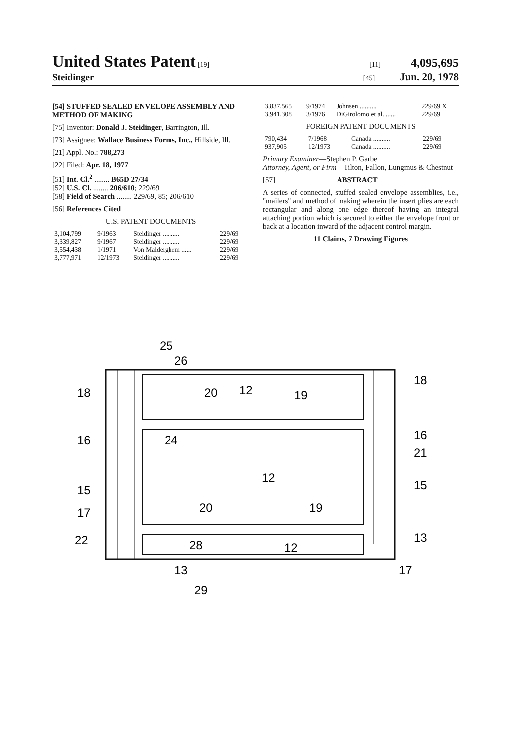United States Patent [19] [11] 4,095,695
Steidinger [45] Jun. 20, 1978
[54] STUFFED SEALED ENVELOPE ASSEMBLY AND METHOD OF MAKING
[75] Inventor: Donald J. Steidinger, Barrington, Ill.
[73] Assignee: Wallace Business Forms, Inc., Hillside, Ill.
[21] Appl. No.: 788,273
[22] Filed: Apr. 18, 1977
[51] Int. Cl.<sup>2</sup> ........ B65D 27/34
[52] U.S. Cl. ........ 206/610; 229/69
[58] Field of Search ........ 229/69, 85; 206/610
[56] References Cited
U.S. PATENT DOCUMENTS
| 3,104,799 | 9/1963 | Steidinger .......... | 229/69 |
| 3,339,827 | 9/1967 | Steidinger .......... | 229/69 |
| 3,554,438 | 1/1971 | Von Malderghem ...... | 229/69 |
| 3,777,971 | 12/1973 | Steidinger .......... | 229/69 |
| 3,837,565 | 9/1974 | Johnsen .......... | 229/69 X |
| 3,941,308 | 3/1976 | DiGirolomo et al. ...... | 229/69 |
FOREIGN PATENT DOCUMENTS
| 790,434 | 7/1968 | Canada .......... | 229/69 |
| 937,905 | 12/1973 | Canada .......... | 229/69 |
Primary Examiner—Stephen P. Garbe
Attorney, Agent, or Firm—Tilton, Fallon, Lungmus & Chestnut
[57] ABSTRACT
A series of connected, stuffed sealed envelope assemblies, i.e., "mailers" and method of making wherein the insert plies are each rectangular and along one edge thereof having an integral attaching portion which is secured to either the envelope front or back at a location inward of the adjacent control margin.
11 Claims, 7 Drawing Figures
25
26
20
12
19
18
18
16
16
24
21
12
15
15
17
20
19
22
13
28
12
13
17
29